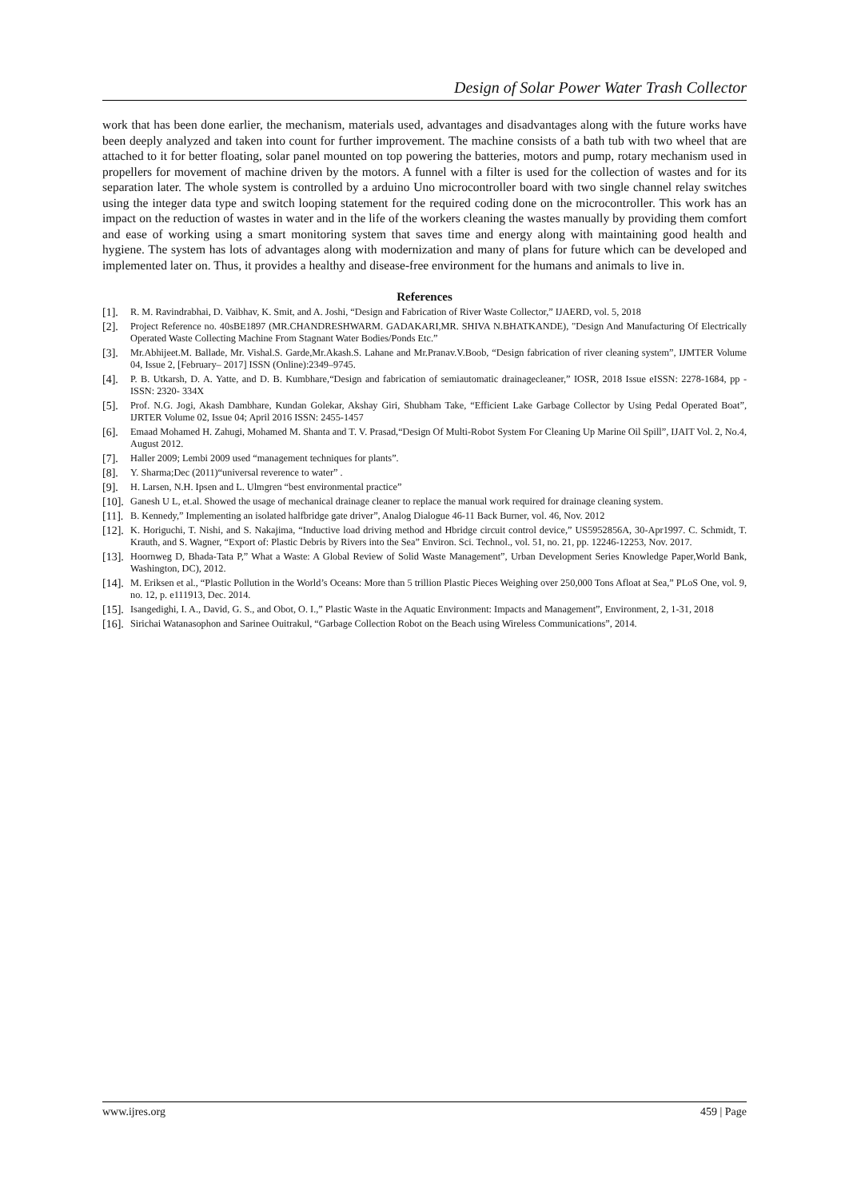Design of Solar Power Water Trash Collector
work that has been done earlier, the mechanism, materials used, advantages and disadvantages along with the future works have been deeply analyzed and taken into count for further improvement. The machine consists of a bath tub with two wheel that are attached to it for better floating, solar panel mounted on top powering the batteries, motors and pump, rotary mechanism used in propellers for movement of machine driven by the motors. A funnel with a filter is used for the collection of wastes and for its separation later. The whole system is controlled by a arduino Uno microcontroller board with two single channel relay switches using the integer data type and switch looping statement for the required coding done on the microcontroller. This work has an impact on the reduction of wastes in water and in the life of the workers cleaning the wastes manually by providing them comfort and ease of working using a smart monitoring system that saves time and energy along with maintaining good health and hygiene. The system has lots of advantages along with modernization and many of plans for future which can be developed and implemented later on. Thus, it provides a healthy and disease-free environment for the humans and animals to live in.
References
[1]. R. M. Ravindrabhai, D. Vaibhav, K. Smit, and A. Joshi, “Design and Fabrication of River Waste Collector,” IJAERD, vol. 5, 2018
[2]. Project Reference no. 40sBE1897 (MR.CHANDRESHWARM. GADAKARI,MR. SHIVA N.BHATKANDE), "Design And Manufacturing Of Electrically Operated Waste Collecting Machine From Stagnant Water Bodies/Ponds Etc.”
[3]. Mr.Abhijeet.M. Ballade, Mr. Vishal.S. Garde,Mr.Akash.S. Lahane and Mr.Pranav.V.Boob, “Design fabrication of river cleaning system”, IJMTER Volume 04, Issue 2, [February– 2017] ISSN (Online):2349–9745.
[4]. P. B. Utkarsh, D. A. Yatte, and D. B. Kumbhare,“Design and fabrication of semiautomatic drainagecleaner,” IOSR, 2018 Issue eISSN: 2278-1684, pp -ISSN: 2320- 334X
[5]. Prof. N.G. Jogi, Akash Dambhare, Kundan Golekar, Akshay Giri, Shubham Take, “Efficient Lake Garbage Collector by Using Pedal Operated Boat”, IJRTER Volume 02, Issue 04; April 2016 ISSN: 2455-1457
[6]. Emaad Mohamed H. Zahugi, Mohamed M. Shanta and T. V. Prasad,“Design Of Multi-Robot System For Cleaning Up Marine Oil Spill”, IJAIT Vol. 2, No.4, August 2012.
[7]. Haller 2009; Lembi 2009 used “management techniques for plants”.
[8]. Y. Sharma;Dec (2011)“universal reverence to water” .
[9]. H. Larsen, N.H. Ipsen and L. Ulmgren “best environmental practice”
[10]. Ganesh U L, et.al. Showed the usage of mechanical drainage cleaner to replace the manual work required for drainage cleaning system.
[11]. B. Kennedy,” Implementing an isolated halfbridge gate driver”, Analog Dialogue 46-11 Back Burner, vol. 46, Nov. 2012
[12]. K. Horiguchi, T. Nishi, and S. Nakajima, “Inductive load driving method and Hbridge circuit control device,” US5952856A, 30-Apr1997. C. Schmidt, T. Krauth, and S. Wagner, “Export of: Plastic Debris by Rivers into the Sea” Environ. Sci. Technol., vol. 51, no. 21, pp. 12246-12253, Nov. 2017.
[13]. Hoornweg D, Bhada-Tata P,” What a Waste: A Global Review of Solid Waste Management”, Urban Development Series Knowledge Paper,World Bank, Washington, DC), 2012.
[14]. M. Eriksen et al., “Plastic Pollution in the World’s Oceans: More than 5 trillion Plastic Pieces Weighing over 250,000 Tons Afloat at Sea,” PLoS One, vol. 9, no. 12, p. e111913, Dec. 2014.
[15]. Isangedighi, I. A., David, G. S., and Obot, O. I.,” Plastic Waste in the Aquatic Environment: Impacts and Management”, Environment, 2, 1-31, 2018
[16]. Sirichai Watanasophon and Sarinee Ouitrakul, “Garbage Collection Robot on the Beach using Wireless Communications”, 2014.
www.ijres.org 459 | Page